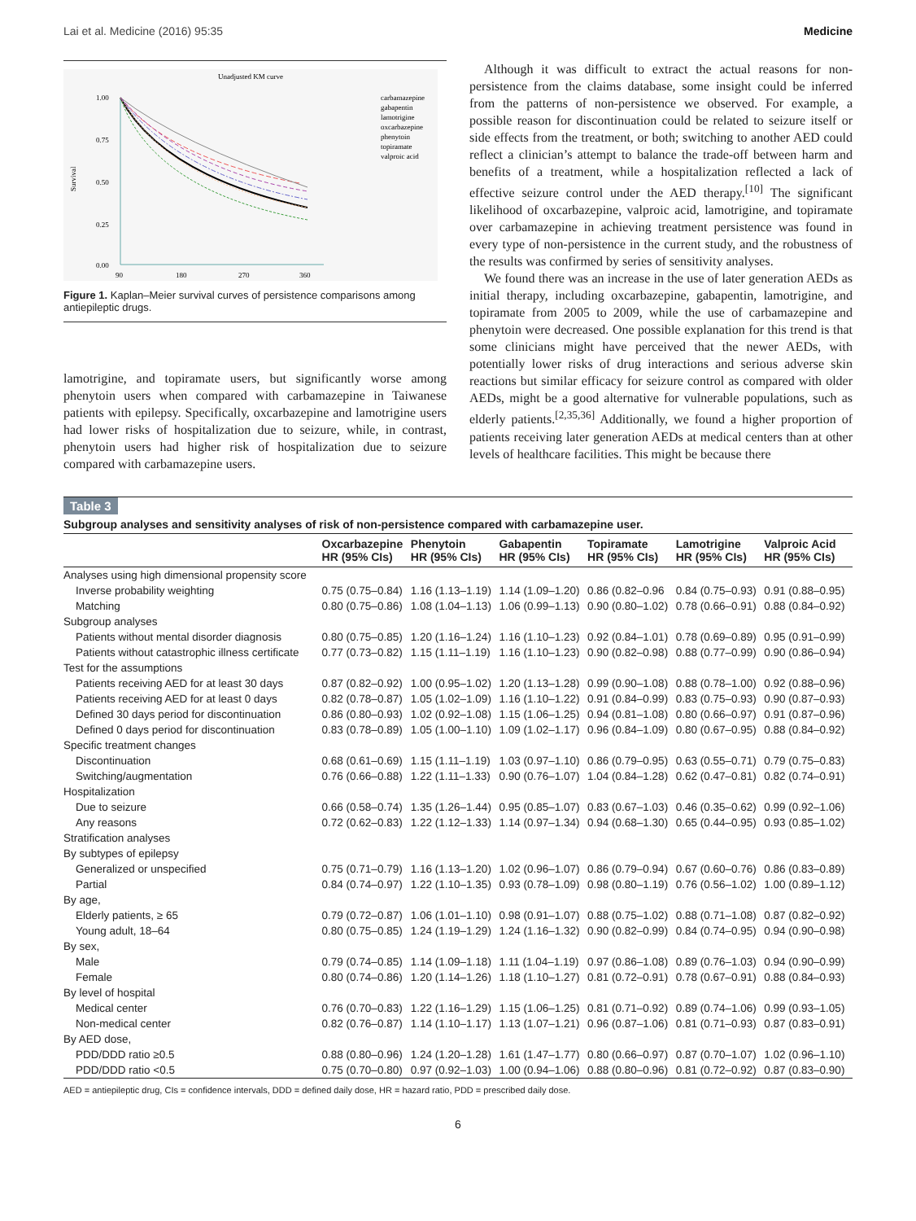Lai et al. Medicine (2016) 95:35 Medicine
Unadjusted KM curve
1.00
0.75
0.50
0.25
0.00
90
180
270
360
Survival
carbamazepine
gabapentin
lamotrigine
oxcarbazepine
phenytoin
topiramate
valproic acid
Figure 1. Kaplan–Meier survival curves of persistence comparisons among antiepileptic drugs.
lamotrigine, and topiramate users, but significantly worse among phenytoin users when compared with carbamazepine in Taiwanese patients with epilepsy. Specifically, oxcarbazepine and lamotrigine users had lower risks of hospitalization due to seizure, while, in contrast, phenytoin users had higher risk of hospitalization due to seizure compared with carbamazepine users.
Although it was difficult to extract the actual reasons for non-persistence from the claims database, some insight could be inferred from the patterns of non-persistence we observed. For example, a possible reason for discontinuation could be related to seizure itself or side effects from the treatment, or both; switching to another AED could reflect a clinician’s attempt to balance the trade-off between harm and benefits of a treatment, while a hospitalization reflected a lack of effective seizure control under the AED therapy.<sup>[10]</sup> The significant likelihood of oxcarbazepine, valproic acid, lamotrigine, and topiramate over carbamazepine in achieving treatment persistence was found in every type of non-persistence in the current study, and the robustness of the results was confirmed by series of sensitivity analyses.
We found there was an increase in the use of later generation AEDs as initial therapy, including oxcarbazepine, gabapentin, lamotrigine, and topiramate from 2005 to 2009, while the use of carbamazepine and phenytoin were decreased. One possible explanation for this trend is that some clinicians might have perceived that the newer AEDs, with potentially lower risks of drug interactions and serious adverse skin reactions but similar efficacy for seizure control as compared with older AEDs, might be a good alternative for vulnerable populations, such as elderly patients.<sup>[2,35,36]</sup> Additionally, we found a higher proportion of patients receiving later generation AEDs at medical centers than at other levels of healthcare facilities. This might be because there
Table 3
Subgroup analyses and sensitivity analyses of risk of non-persistence compared with carbamazepine user.
| | Oxcarbazepine HR (95% CIs) | Phenytoin HR (95% CIs) | Gabapentin HR (95% CIs) | Topiramate HR (95% CIs) | Lamotrigine HR (95% CIs) | Valproic Acid HR (95% CIs) |
| --- | --- | --- | --- | --- | --- | --- |
| Analyses using high dimensional propensity score | | | | | | |
| Inverse probability weighting | 0.75 (0.75–0.84) | 1.16 (1.13–1.19) | 1.14 (1.09–1.20) | 0.86 (0.82–0.96 | 0.84 (0.75–0.93) | 0.91 (0.88–0.95) |
| Matching | 0.80 (0.75–0.86) | 1.08 (1.04–1.13) | 1.06 (0.99–1.13) | 0.90 (0.80–1.02) | 0.78 (0.66–0.91) | 0.88 (0.84–0.92) |
| Subgroup analyses | | | | | | |
| Patients without mental disorder diagnosis | 0.80 (0.75–0.85) | 1.20 (1.16–1.24) | 1.16 (1.10–1.23) | 0.92 (0.84–1.01) | 0.78 (0.69–0.89) | 0.95 (0.91–0.99) |
| Patients without catastrophic illness certificate | 0.77 (0.73–0.82) | 1.15 (1.11–1.19) | 1.16 (1.10–1.23) | 0.90 (0.82–0.98) | 0.88 (0.77–0.99) | 0.90 (0.86–0.94) |
| Test for the assumptions | | | | | | |
| Patients receiving AED for at least 30 days | 0.87 (0.82–0.92) | 1.00 (0.95–1.02) | 1.20 (1.13–1.28) | 0.99 (0.90–1.08) | 0.88 (0.78–1.00) | 0.92 (0.88–0.96) |
| Patients receiving AED for at least 0 days | 0.82 (0.78–0.87) | 1.05 (1.02–1.09) | 1.16 (1.10–1.22) | 0.91 (0.84–0.99) | 0.83 (0.75–0.93) | 0.90 (0.87–0.93) |
| Defined 30 days period for discontinuation | 0.86 (0.80–0.93) | 1.02 (0.92–1.08) | 1.15 (1.06–1.25) | 0.94 (0.81–1.08) | 0.80 (0.66–0.97) | 0.91 (0.87–0.96) |
| Defined 0 days period for discontinuation | 0.83 (0.78–0.89) | 1.05 (1.00–1.10) | 1.09 (1.02–1.17) | 0.96 (0.84–1.09) | 0.80 (0.67–0.95) | 0.88 (0.84–0.92) |
| Specific treatment changes | | | | | | |
| Discontinuation | 0.68 (0.61–0.69) | 1.15 (1.11–1.19) | 1.03 (0.97–1.10) | 0.86 (0.79–0.95) | 0.63 (0.55–0.71) | 0.79 (0.75–0.83) |
| Switching/augmentation | 0.76 (0.66–0.88) | 1.22 (1.11–1.33) | 0.90 (0.76–1.07) | 1.04 (0.84–1.28) | 0.62 (0.47–0.81) | 0.82 (0.74–0.91) |
| Hospitalization | | | | | | |
| Due to seizure | 0.66 (0.58–0.74) | 1.35 (1.26–1.44) | 0.95 (0.85–1.07) | 0.83 (0.67–1.03) | 0.46 (0.35–0.62) | 0.99 (0.92–1.06) |
| Any reasons | 0.72 (0.62–0.83) | 1.22 (1.12–1.33) | 1.14 (0.97–1.34) | 0.94 (0.68–1.30) | 0.65 (0.44–0.95) | 0.93 (0.85–1.02) |
| Stratification analyses | | | | | | |
| By subtypes of epilepsy | | | | | | |
| Generalized or unspecified | 0.75 (0.71–0.79) | 1.16 (1.13–1.20) | 1.02 (0.96–1.07) | 0.86 (0.79–0.94) | 0.67 (0.60–0.76) | 0.86 (0.83–0.89) |
| Partial | 0.84 (0.74–0.97) | 1.22 (1.10–1.35) | 0.93 (0.78–1.09) | 0.98 (0.80–1.19) | 0.76 (0.56–1.02) | 1.00 (0.89–1.12) |
| By age, | | | | | | |
| Elderly patients, ≥ 65 | 0.79 (0.72–0.87) | 1.06 (1.01–1.10) | 0.98 (0.91–1.07) | 0.88 (0.75–1.02) | 0.88 (0.71–1.08) | 0.87 (0.82–0.92) |
| Young adult, 18–64 | 0.80 (0.75–0.85) | 1.24 (1.19–1.29) | 1.24 (1.16–1.32) | 0.90 (0.82–0.99) | 0.84 (0.74–0.95) | 0.94 (0.90–0.98) |
| By sex, | | | | | | |
| Male | 0.79 (0.74–0.85) | 1.14 (1.09–1.18) | 1.11 (1.04–1.19) | 0.97 (0.86–1.08) | 0.89 (0.76–1.03) | 0.94 (0.90–0.99) |
| Female | 0.80 (0.74–0.86) | 1.20 (1.14–1.26) | 1.18 (1.10–1.27) | 0.81 (0.72–0.91) | 0.78 (0.67–0.91) | 0.88 (0.84–0.93) |
| By level of hospital | | | | | | |
| Medical center | 0.76 (0.70–0.83) | 1.22 (1.16–1.29) | 1.15 (1.06–1.25) | 0.81 (0.71–0.92) | 0.89 (0.74–1.06) | 0.99 (0.93–1.05) |
| Non-medical center | 0.82 (0.76–0.87) | 1.14 (1.10–1.17) | 1.13 (1.07–1.21) | 0.96 (0.87–1.06) | 0.81 (0.71–0.93) | 0.87 (0.83–0.91) |
| By AED dose, | | | | | | |
| PDD/DDD ratio ≥0.5 | 0.88 (0.80–0.96) | 1.24 (1.20–1.28) | 1.61 (1.47–1.77) | 0.80 (0.66–0.97) | 0.87 (0.70–1.07) | 1.02 (0.96–1.10) |
| PDD/DDD ratio <0.5 | 0.75 (0.70–0.80) | 0.97 (0.92–1.03) | 1.00 (0.94–1.06) | 0.88 (0.80–0.96) | 0.81 (0.72–0.92) | 0.87 (0.83–0.90) |
AED = antiepileptic drug, CIs = confidence intervals, DDD = defined daily dose, HR = hazard ratio, PDD = prescribed daily dose.
6